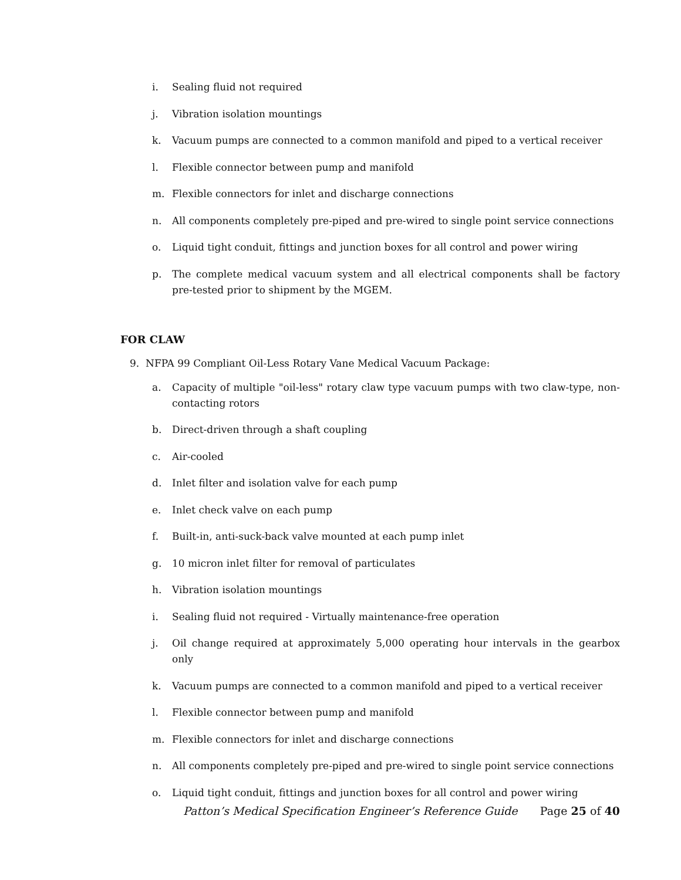i. Sealing fluid not required
j. Vibration isolation mountings
k. Vacuum pumps are connected to a common manifold and piped to a vertical receiver
l. Flexible connector between pump and manifold
m. Flexible connectors for inlet and discharge connections
n. All components completely pre-piped and pre-wired to single point service connections
o. Liquid tight conduit, fittings and junction boxes for all control and power wiring
p. The complete medical vacuum system and all electrical components shall be factory pre-tested prior to shipment by the MGEM.
FOR CLAW
9. NFPA 99 Compliant Oil-Less Rotary Vane Medical Vacuum Package:
a. Capacity of multiple "oil-less" rotary claw type vacuum pumps with two claw-type, non-contacting rotors
b. Direct-driven through a shaft coupling
c. Air-cooled
d. Inlet filter and isolation valve for each pump
e. Inlet check valve on each pump
f. Built-in, anti-suck-back valve mounted at each pump inlet
g. 10 micron inlet filter for removal of particulates
h. Vibration isolation mountings
i. Sealing fluid not required - Virtually maintenance-free operation
j. Oil change required at approximately 5,000 operating hour intervals in the gearbox only
k. Vacuum pumps are connected to a common manifold and piped to a vertical receiver
l. Flexible connector between pump and manifold
m. Flexible connectors for inlet and discharge connections
n. All components completely pre-piped and pre-wired to single point service connections
o. Liquid tight conduit, fittings and junction boxes for all control and power wiring
Patton’s Medical Specification Engineer’s Reference Guide Page 25 of 40